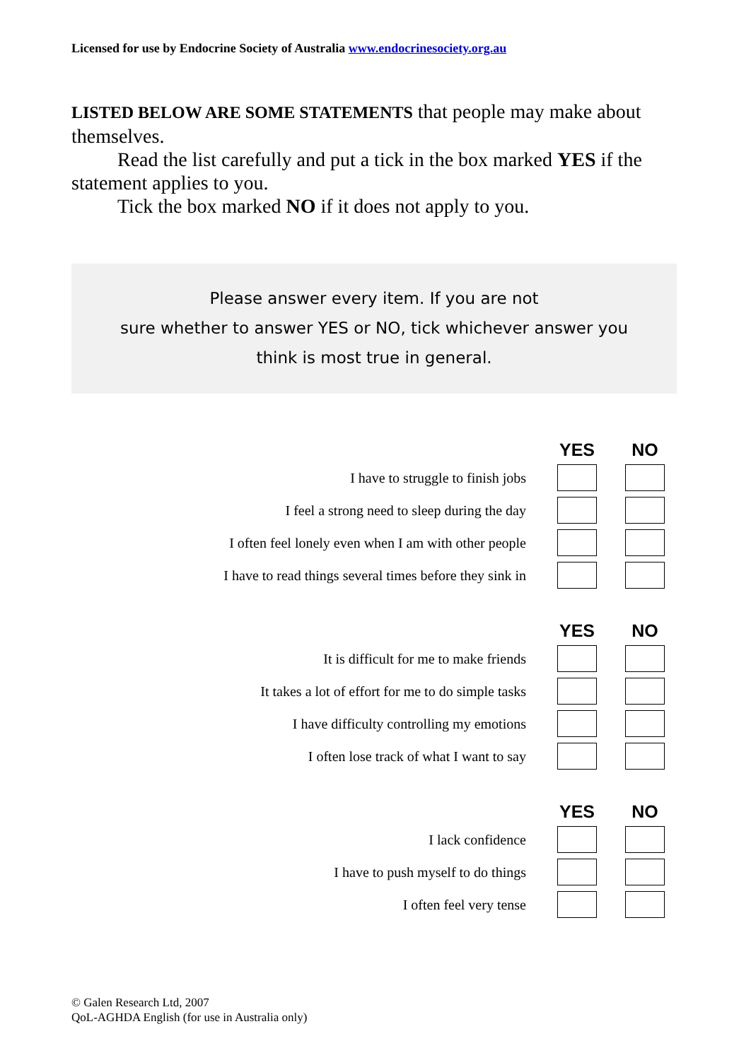Licensed for use by Endocrine Society of Australia www.endocrinesociety.org.au
LISTED BELOW ARE SOME STATEMENTS that people may make about themselves.
Read the list carefully and put a tick in the box marked YES if the statement applies to you.
Tick the box marked NO if it does not apply to you.
Please answer every item. If you are not
sure whether to answer YES or NO, tick whichever answer you
think is most true in general.
| | YES | NO |
| --- | --- | --- |
| I have to struggle to finish jobs | | |
| I feel a strong need to sleep during the day | | |
| I often feel lonely even when I am with other people | | |
| I have to read things several times before they sink in | | |
| | YES | NO |
| It is difficult for me to make friends | | |
| It takes a lot of effort for me to do simple tasks | | |
| I have difficulty controlling my emotions | | |
| I often lose track of what I want to say | | |
| | YES | NO |
| I lack confidence | | |
| I have to push myself to do things | | |
| I often feel very tense | | |
© Galen Research Ltd, 2007
QoL-AGHDA English (for use in Australia only)